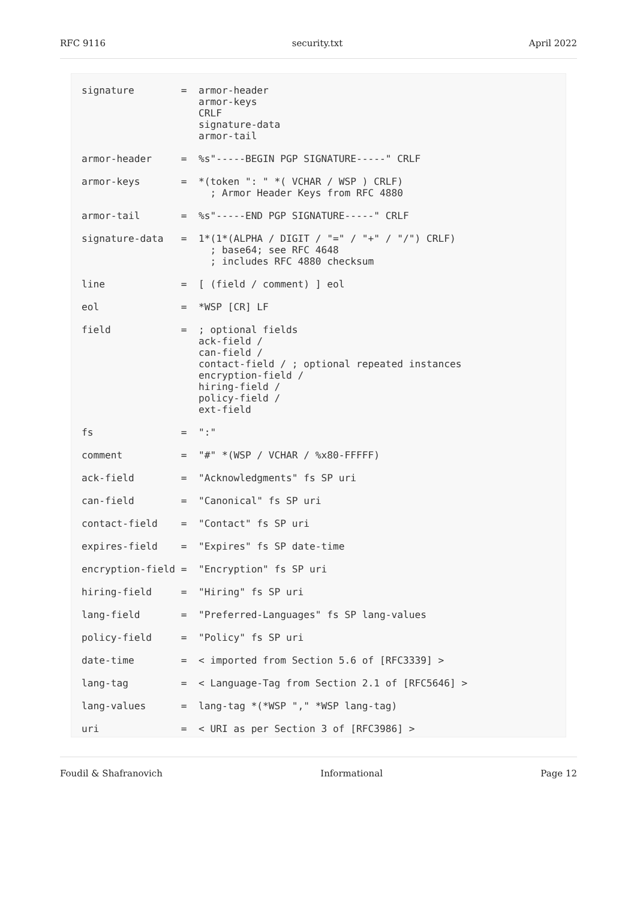RFC 9116 security.txt April 2022
signature        =  armor-header
                    armor-keys
                    CRLF
                    signature-data
                    armor-tail

armor-header     =  %s"-----BEGIN PGP SIGNATURE-----" CRLF

armor-keys       =  *(token ": " *( VCHAR / WSP ) CRLF)
                      ; Armor Header Keys from RFC 4880

armor-tail       =  %s"-----END PGP SIGNATURE-----" CRLF

signature-data   =  1*(1*(ALPHA / DIGIT / "=" / "+" / "/") CRLF)
                      ; base64; see RFC 4648
                      ; includes RFC 4880 checksum

line             =  [ (field / comment) ] eol

eol              =  *WSP [CR] LF

field            =  ; optional fields
                    ack-field /
                    can-field /
                    contact-field / ; optional repeated instances
                    encryption-field /
                    hiring-field /
                    policy-field /
                    ext-field

fs               =  ":"

comment          =  "#" *(WSP / VCHAR / %x80-FFFFF)

ack-field        =  "Acknowledgments" fs SP uri

can-field        =  "Canonical" fs SP uri

contact-field    =  "Contact" fs SP uri

expires-field    =  "Expires" fs SP date-time

encryption-field =  "Encryption" fs SP uri

hiring-field     =  "Hiring" fs SP uri

lang-field       =  "Preferred-Languages" fs SP lang-values

policy-field     =  "Policy" fs SP uri

date-time        =  < imported from Section 5.6 of [RFC3339] >

lang-tag         =  < Language-Tag from Section 2.1 of [RFC5646] >

lang-values      =  lang-tag *(*WSP "," *WSP lang-tag)

uri              =  < URI as per Section 3 of [RFC3986] >
Foudil & Shafranovich Informational Page 12